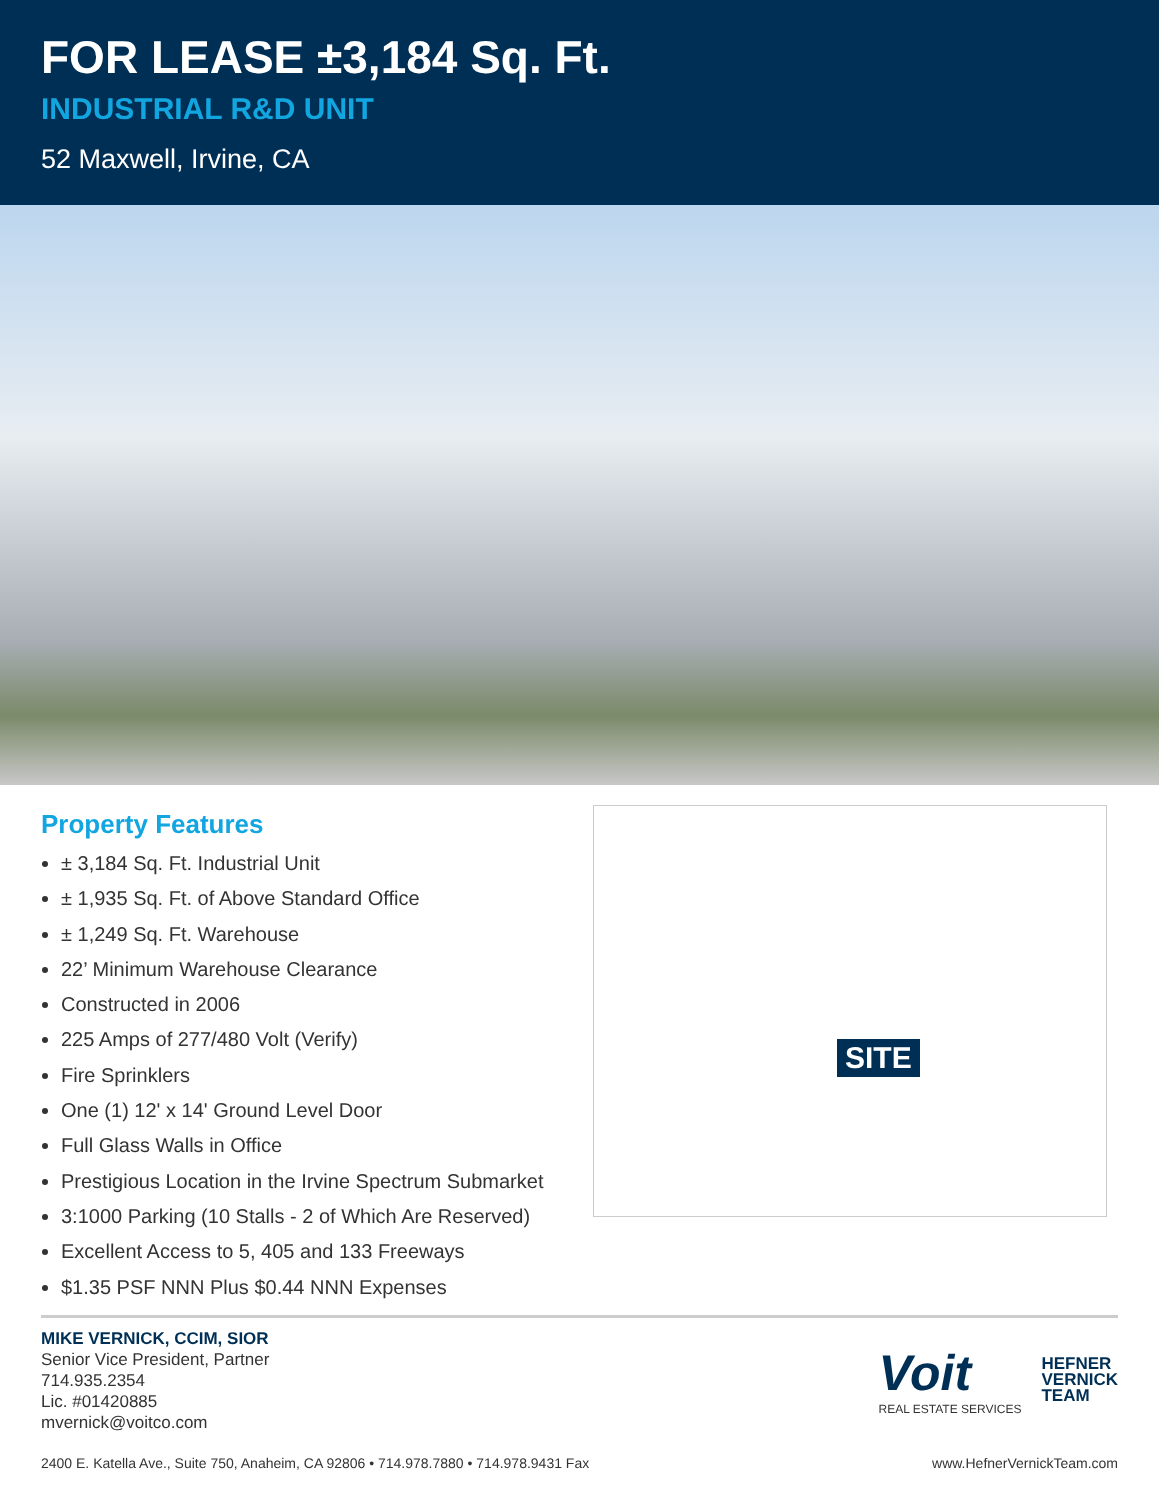FOR LEASE ±3,184 Sq. Ft.
INDUSTRIAL R&D UNIT
52 Maxwell, Irvine, CA
Property Features
± 3,184 Sq. Ft. Industrial Unit
± 1,935 Sq. Ft. of Above Standard Office
± 1,249 Sq. Ft. Warehouse
22’ Minimum Warehouse Clearance
Constructed in 2006
225 Amps of 277/480 Volt (Verify)
Fire Sprinklers
One (1) 12' x 14' Ground Level Door
Full Glass Walls in Office
Prestigious Location in the Irvine Spectrum Submarket
3:1000 Parking (10 Stalls - 2 of Which Are Reserved)
Excellent Access to 5, 405 and 133 Freeways
$1.35 PSF NNN Plus $0.44 NNN Expenses
SITE
MIKE VERNICK, CCIM, SIOR
Senior Vice President, Partner
714.935.2354
Lic. #01420885
mvernick@voitco.com
Voit
REAL ESTATE SERVICES
HEFNER
VERNICK
TEAM
2400 E. Katella Ave., Suite 750, Anaheim, CA 92806 • 714.978.7880 • 714.978.9431 Fax www.HefnerVernickTeam.com